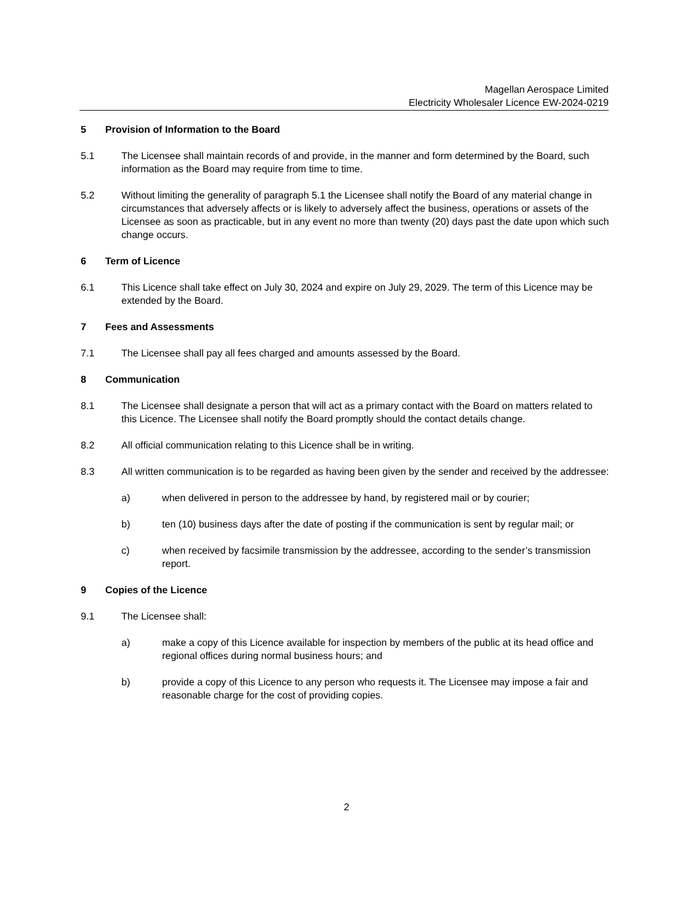Magellan Aerospace Limited
Electricity Wholesaler Licence EW-2024-0219
5 Provision of Information to the Board
5.1 The Licensee shall maintain records of and provide, in the manner and form determined by the Board, such information as the Board may require from time to time.
5.2 Without limiting the generality of paragraph 5.1 the Licensee shall notify the Board of any material change in circumstances that adversely affects or is likely to adversely affect the business, operations or assets of the Licensee as soon as practicable, but in any event no more than twenty (20) days past the date upon which such change occurs.
6 Term of Licence
6.1 This Licence shall take effect on July 30, 2024 and expire on July 29, 2029. The term of this Licence may be extended by the Board.
7 Fees and Assessments
7.1 The Licensee shall pay all fees charged and amounts assessed by the Board.
8 Communication
8.1 The Licensee shall designate a person that will act as a primary contact with the Board on matters related to this Licence. The Licensee shall notify the Board promptly should the contact details change.
8.2 All official communication relating to this Licence shall be in writing.
8.3 All written communication is to be regarded as having been given by the sender and received by the addressee:
a) when delivered in person to the addressee by hand, by registered mail or by courier;
b) ten (10) business days after the date of posting if the communication is sent by regular mail; or
c) when received by facsimile transmission by the addressee, according to the sender’s transmission report.
9 Copies of the Licence
9.1 The Licensee shall:
a) make a copy of this Licence available for inspection by members of the public at its head office and regional offices during normal business hours; and
b) provide a copy of this Licence to any person who requests it. The Licensee may impose a fair and reasonable charge for the cost of providing copies.
2